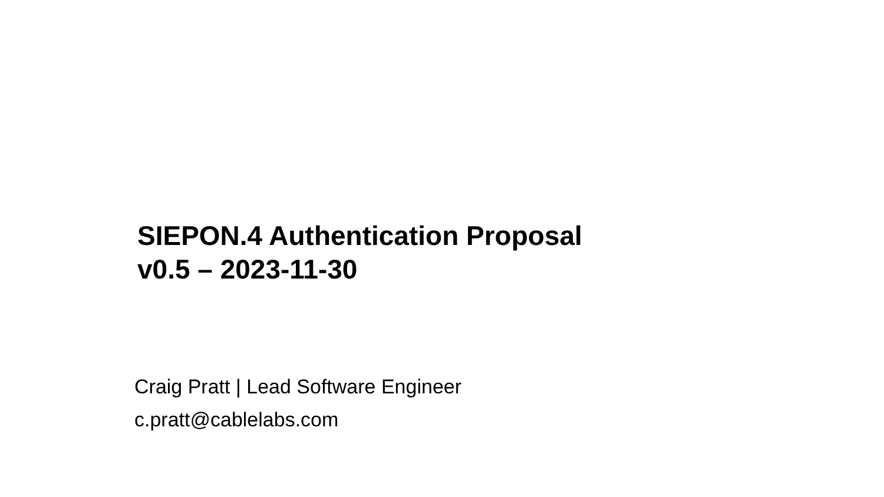SIEPON.4 Authentication Proposal
v0.5 – 2023-11-30
Craig Pratt | Lead Software Engineer
c.pratt@cablelabs.com